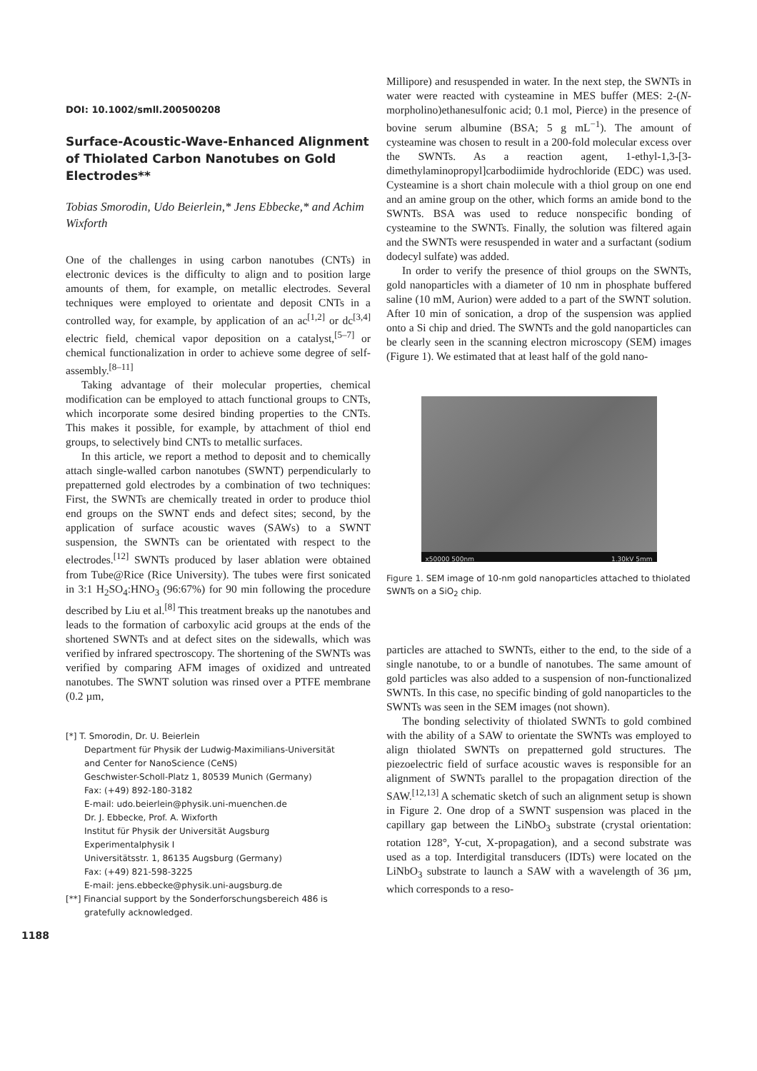DOI: 10.1002/smll.200500208
Surface-Acoustic-Wave-Enhanced Alignment of Thiolated Carbon Nanotubes on Gold Electrodes**
Tobias Smorodin, Udo Beierlein,* Jens Ebbecke,* and Achim Wixforth
One of the challenges in using carbon nanotubes (CNTs) in electronic devices is the difficulty to align and to position large amounts of them, for example, on metallic electrodes. Several techniques were employed to orientate and deposit CNTs in a controlled way, for example, by application of an ac<sup>[1,2]</sup> or dc<sup>[3,4]</sup> electric field, chemical vapor deposition on a catalyst,<sup>[5–7]</sup> or chemical functionalization in order to achieve some degree of self-assembly.<sup>[8–11]</sup>
Taking advantage of their molecular properties, chemical modification can be employed to attach functional groups to CNTs, which incorporate some desired binding properties to the CNTs. This makes it possible, for example, by attachment of thiol end groups, to selectively bind CNTs to metallic surfaces.
In this article, we report a method to deposit and to chemically attach single-walled carbon nanotubes (SWNT) perpendicularly to prepatterned gold electrodes by a combination of two techniques: First, the SWNTs are chemically treated in order to produce thiol end groups on the SWNT ends and defect sites; second, by the application of surface acoustic waves (SAWs) to a SWNT suspension, the SWNTs can be orientated with respect to the electrodes.<sup>[12]</sup> SWNTs produced by laser ablation were obtained from Tube@Rice (Rice University). The tubes were first sonicated in 3:1 H<sub>2</sub>SO<sub>4</sub>:HNO<sub>3</sub> (96:67%) for 90 min following the procedure described by Liu et al.<sup>[8]</sup> This treatment breaks up the nanotubes and leads to the formation of carboxylic acid groups at the ends of the shortened SWNTs and at defect sites on the sidewalls, which was verified by infrared spectroscopy. The shortening of the SWNTs was verified by comparing AFM images of oxidized and untreated nanotubes. The SWNT solution was rinsed over a PTFE membrane (0.2 µm,
[*] T. Smorodin, Dr. U. Beierlein
Department für Physik der Ludwig-Maximilians-Universität
and Center for NanoScience (CeNS)
Geschwister-Scholl-Platz 1, 80539 Munich (Germany)
Fax: (+49) 892-180-3182
E-mail: udo.beierlein@physik.uni-muenchen.de
Dr. J. Ebbecke, Prof. A. Wixforth
Institut für Physik der Universität Augsburg
Experimentalphysik I
Universitätsstr. 1, 86135 Augsburg (Germany)
Fax: (+49) 821-598-3225
E-mail: jens.ebbecke@physik.uni-augsburg.de
[**] Financial support by the Sonderforschungsbereich 486 is gratefully acknowledged.
Millipore) and resuspended in water. In the next step, the SWNTs in water were reacted with cysteamine in MES buffer (MES: 2-(N-morpholino)ethanesulfonic acid; 0.1 mol, Pierce) in the presence of bovine serum albumine (BSA; 5 g mL<sup>−1</sup>). The amount of cysteamine was chosen to result in a 200-fold molecular excess over the SWNTs. As a reaction agent, 1-ethyl-1,3-[3-dimethylaminopropyl]carbodiimide hydrochloride (EDC) was used. Cysteamine is a short chain molecule with a thiol group on one end and an amine group on the other, which forms an amide bond to the SWNTs. BSA was used to reduce nonspecific bonding of cysteamine to the SWNTs. Finally, the solution was filtered again and the SWNTs were resuspended in water and a surfactant (sodium dodecyl sulfate) was added.
In order to verify the presence of thiol groups on the SWNTs, gold nanoparticles with a diameter of 10 nm in phosphate buffered saline (10 mM, Aurion) were added to a part of the SWNT solution. After 10 min of sonication, a drop of the suspension was applied onto a Si chip and dried. The SWNTs and the gold nanoparticles can be clearly seen in the scanning electron microscopy (SEM) images (Figure 1). We estimated that at least half of the gold nano-
x50000 500nm 1.30kV 5mm
Figure 1. SEM image of 10-nm gold nanoparticles attached to thiolated SWNTs on a SiO<sub>2</sub> chip.
particles are attached to SWNTs, either to the end, to the side of a single nanotube, to or a bundle of nanotubes. The same amount of gold particles was also added to a suspension of non-functionalized SWNTs. In this case, no specific binding of gold nanoparticles to the SWNTs was seen in the SEM images (not shown).
The bonding selectivity of thiolated SWNTs to gold combined with the ability of a SAW to orientate the SWNTs was employed to align thiolated SWNTs on prepatterned gold structures. The piezoelectric field of surface acoustic waves is responsible for an alignment of SWNTs parallel to the propagation direction of the SAW.<sup>[12,13]</sup> A schematic sketch of such an alignment setup is shown in Figure 2. One drop of a SWNT suspension was placed in the capillary gap between the LiNbO<sub>3</sub> substrate (crystal orientation: rotation 128°, Y-cut, X-propagation), and a second substrate was used as a top. Interdigital transducers (IDTs) were located on the LiNbO<sub>3</sub> substrate to launch a SAW with a wavelength of 36 µm, which corresponds to a reso-
1188